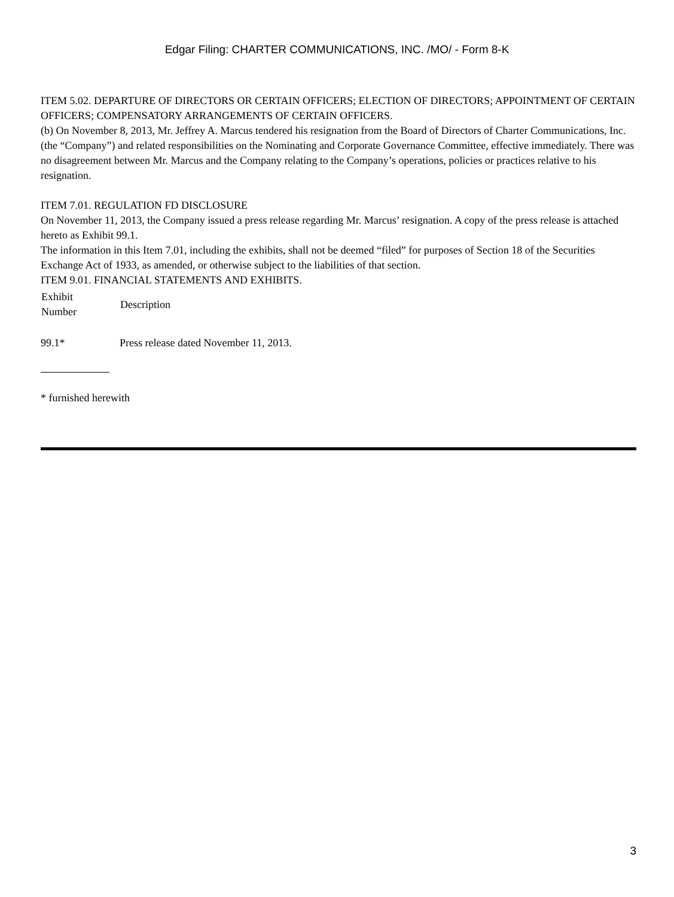Edgar Filing: CHARTER COMMUNICATIONS, INC. /MO/ - Form 8-K
ITEM 5.02. DEPARTURE OF DIRECTORS OR CERTAIN OFFICERS; ELECTION OF DIRECTORS; APPOINTMENT OF CERTAIN OFFICERS; COMPENSATORY ARRANGEMENTS OF CERTAIN OFFICERS.
(b) On November 8, 2013, Mr. Jeffrey A. Marcus tendered his resignation from the Board of Directors of Charter Communications, Inc. (the “Company”) and related responsibilities on the Nominating and Corporate Governance Committee, effective immediately. There was no disagreement between Mr. Marcus and the Company relating to the Company’s operations, policies or practices relative to his resignation.
ITEM 7.01. REGULATION FD DISCLOSURE
On November 11, 2013, the Company issued a press release regarding Mr. Marcus’ resignation. A copy of the press release is attached hereto as Exhibit 99.1.
The information in this Item 7.01, including the exhibits, shall not be deemed “filed” for purposes of Section 18 of the Securities Exchange Act of 1933, as amended, or otherwise subject to the liabilities of that section.
ITEM 9.01. FINANCIAL STATEMENTS AND EXHIBITS.
| Exhibit Number | Description |
| --- | --- |
| 99.1* | Press release dated November 11, 2013. |
* furnished herewith
3